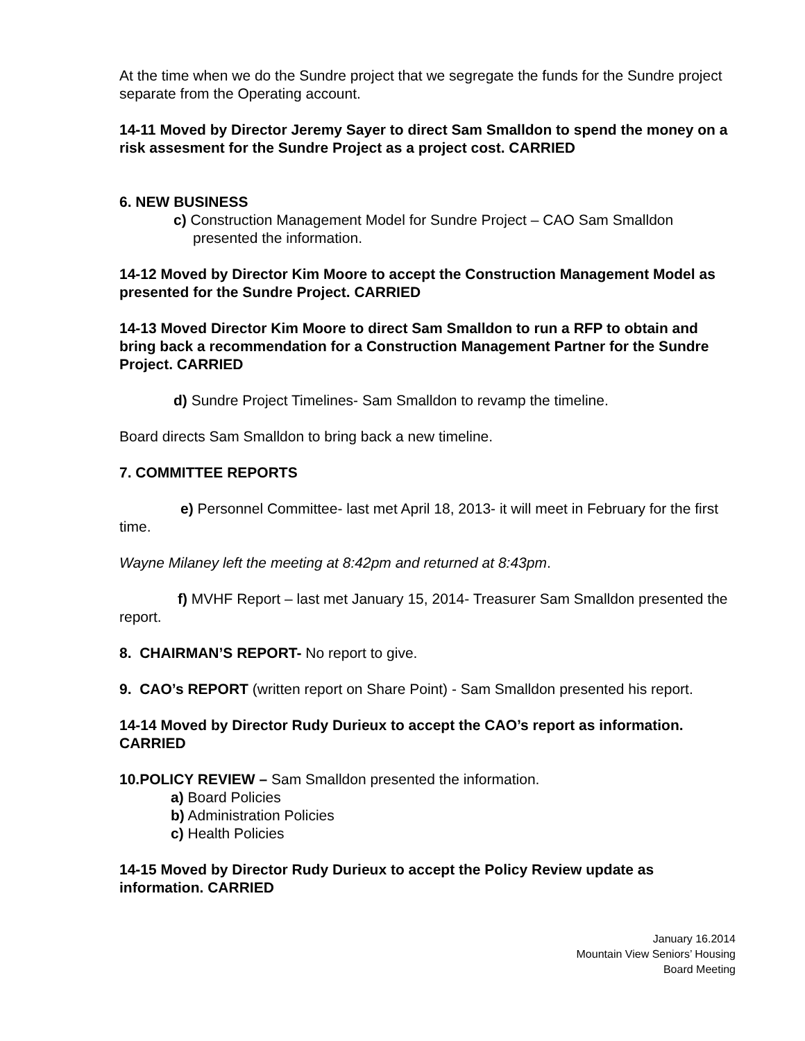At the time when we do the Sundre project that we segregate the funds for the Sundre project separate from the Operating account.
14-11 Moved by Director Jeremy Sayer to direct Sam Smalldon to spend the money on a risk assesment for the Sundre Project as a project cost. CARRIED
6. NEW BUSINESS
c) Construction Management Model for Sundre Project – CAO Sam Smalldon presented the information.
14-12 Moved by Director Kim Moore to accept the Construction Management Model as presented for the Sundre Project. CARRIED
14-13 Moved Director Kim Moore to direct Sam Smalldon to run a RFP to obtain and bring back a recommendation for a Construction Management Partner for the Sundre Project. CARRIED
d) Sundre Project Timelines- Sam Smalldon to revamp the timeline.
Board directs Sam Smalldon to bring back a new timeline.
7. COMMITTEE REPORTS
e) Personnel Committee- last met April 18, 2013- it will meet in February for the first time.
Wayne Milaney left the meeting at 8:42pm and returned at 8:43pm.
f) MVHF Report – last met January 15, 2014- Treasurer Sam Smalldon presented the report.
8. CHAIRMAN’S REPORT- No report to give.
9. CAO’s REPORT (written report on Share Point) - Sam Smalldon presented his report.
14-14 Moved by Director Rudy Durieux to accept the CAO’s report as information. CARRIED
10.POLICY REVIEW – Sam Smalldon presented the information.
a) Board Policies
b) Administration Policies
c) Health Policies
14-15 Moved by Director Rudy Durieux to accept the Policy Review update as information. CARRIED
January 16.2014
Mountain View Seniors’ Housing
Board Meeting